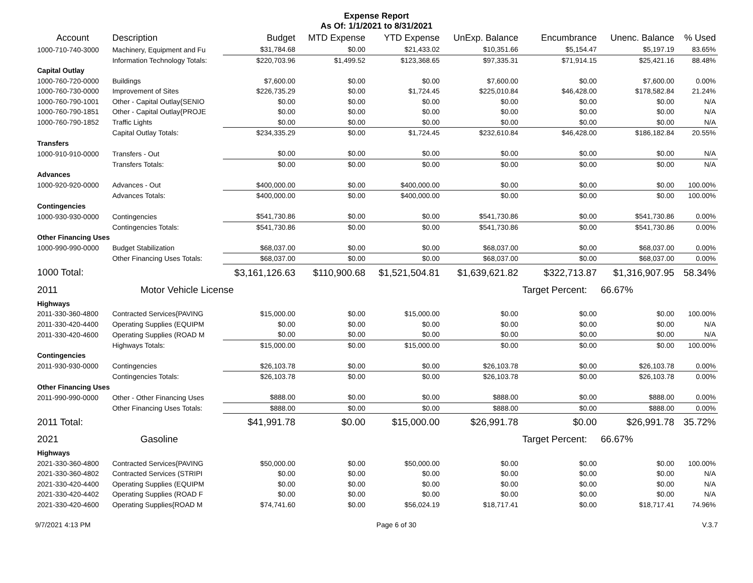Expense Report
As Of: 1/1/2021 to 8/31/2021
| Account | Description | Budget | MTD Expense | YTD Expense | UnExp. Balance | Encumbrance | Unenc. Balance | % Used |
| --- | --- | --- | --- | --- | --- | --- | --- | --- |
| 1000-710-740-3000 | Machinery, Equipment and Fu | $31,784.68 | $0.00 | $21,433.02 | $10,351.66 | $5,154.47 | $5,197.19 | 83.65% |
| | Information Technology Totals: | $220,703.96 | $1,499.52 | $123,368.65 | $97,335.31 | $71,914.15 | $25,421.16 | 88.48% |
| Capital Outlay | | | | | | | | |
| 1000-760-720-0000 | Buildings | $7,600.00 | $0.00 | $0.00 | $7,600.00 | $0.00 | $7,600.00 | 0.00% |
| 1000-760-730-0000 | Improvement of Sites | $226,735.29 | $0.00 | $1,724.45 | $225,010.84 | $46,428.00 | $178,582.84 | 21.24% |
| 1000-760-790-1001 | Other - Capital Outlay{SENIO | $0.00 | $0.00 | $0.00 | $0.00 | $0.00 | $0.00 | N/A |
| 1000-760-790-1851 | Other - Capital Outlay{PROJE | $0.00 | $0.00 | $0.00 | $0.00 | $0.00 | $0.00 | N/A |
| 1000-760-790-1852 | Traffic Lights | $0.00 | $0.00 | $0.00 | $0.00 | $0.00 | $0.00 | N/A |
| | Capital Outlay Totals: | $234,335.29 | $0.00 | $1,724.45 | $232,610.84 | $46,428.00 | $186,182.84 | 20.55% |
| Transfers | | | | | | | | |
| 1000-910-910-0000 | Transfers - Out | $0.00 | $0.00 | $0.00 | $0.00 | $0.00 | $0.00 | N/A |
| | Transfers Totals: | $0.00 | $0.00 | $0.00 | $0.00 | $0.00 | $0.00 | N/A |
| Advances | | | | | | | | |
| 1000-920-920-0000 | Advances - Out | $400,000.00 | $0.00 | $400,000.00 | $0.00 | $0.00 | $0.00 | 100.00% |
| | Advances Totals: | $400,000.00 | $0.00 | $400,000.00 | $0.00 | $0.00 | $0.00 | 100.00% |
| Contingencies | | | | | | | | |
| 1000-930-930-0000 | Contingencies | $541,730.86 | $0.00 | $0.00 | $541,730.86 | $0.00 | $541,730.86 | 0.00% |
| | Contingencies Totals: | $541,730.86 | $0.00 | $0.00 | $541,730.86 | $0.00 | $541,730.86 | 0.00% |
| Other Financing Uses | | | | | | | | |
| 1000-990-990-0000 | Budget Stabilization | $68,037.00 | $0.00 | $0.00 | $68,037.00 | $0.00 | $68,037.00 | 0.00% |
| | Other Financing Uses Totals: | $68,037.00 | $0.00 | $0.00 | $68,037.00 | $0.00 | $68,037.00 | 0.00% |
| 1000 Total: | | $3,161,126.63 | $110,900.68 | $1,521,504.81 | $1,639,621.82 | $322,713.87 | $1,316,907.95 | 58.34% |
| 2011 | Motor Vehicle License | | | | | Target Percent: | 66.67% | |
| Highways | | | | | | | | |
| 2011-330-360-4800 | Contracted Services{PAVING | $15,000.00 | $0.00 | $15,000.00 | $0.00 | $0.00 | $0.00 | 100.00% |
| 2011-330-420-4400 | Operating Supplies (EQUIPM | $0.00 | $0.00 | $0.00 | $0.00 | $0.00 | $0.00 | N/A |
| 2011-330-420-4600 | Operating Supplies (ROAD M | $0.00 | $0.00 | $0.00 | $0.00 | $0.00 | $0.00 | N/A |
| | Highways Totals: | $15,000.00 | $0.00 | $15,000.00 | $0.00 | $0.00 | $0.00 | 100.00% |
| Contingencies | | | | | | | | |
| 2011-930-930-0000 | Contingencies | $26,103.78 | $0.00 | $0.00 | $26,103.78 | $0.00 | $26,103.78 | 0.00% |
| | Contingencies Totals: | $26,103.78 | $0.00 | $0.00 | $26,103.78 | $0.00 | $26,103.78 | 0.00% |
| Other Financing Uses | | | | | | | | |
| 2011-990-990-0000 | Other - Other Financing Uses | $888.00 | $0.00 | $0.00 | $888.00 | $0.00 | $888.00 | 0.00% |
| | Other Financing Uses Totals: | $888.00 | $0.00 | $0.00 | $888.00 | $0.00 | $888.00 | 0.00% |
| 2011 Total: | | $41,991.78 | $0.00 | $15,000.00 | $26,991.78 | $0.00 | $26,991.78 | 35.72% |
| 2021 | Gasoline | | | | | Target Percent: | 66.67% | |
| Highways | | | | | | | | |
| 2021-330-360-4800 | Contracted Services{PAVING | $50,000.00 | $0.00 | $50,000.00 | $0.00 | $0.00 | $0.00 | 100.00% |
| 2021-330-360-4802 | Contracted Services (STRIPI | $0.00 | $0.00 | $0.00 | $0.00 | $0.00 | $0.00 | N/A |
| 2021-330-420-4400 | Operating Supplies (EQUIPM | $0.00 | $0.00 | $0.00 | $0.00 | $0.00 | $0.00 | N/A |
| 2021-330-420-4402 | Operating Supplies (ROAD F | $0.00 | $0.00 | $0.00 | $0.00 | $0.00 | $0.00 | N/A |
| 2021-330-420-4600 | Operating Supplies{ROAD M | $74,741.60 | $0.00 | $56,024.19 | $18,717.41 | $0.00 | $18,717.41 | 74.96% |
9/7/2021 4:13 PM Page 6 of 30 V.3.7